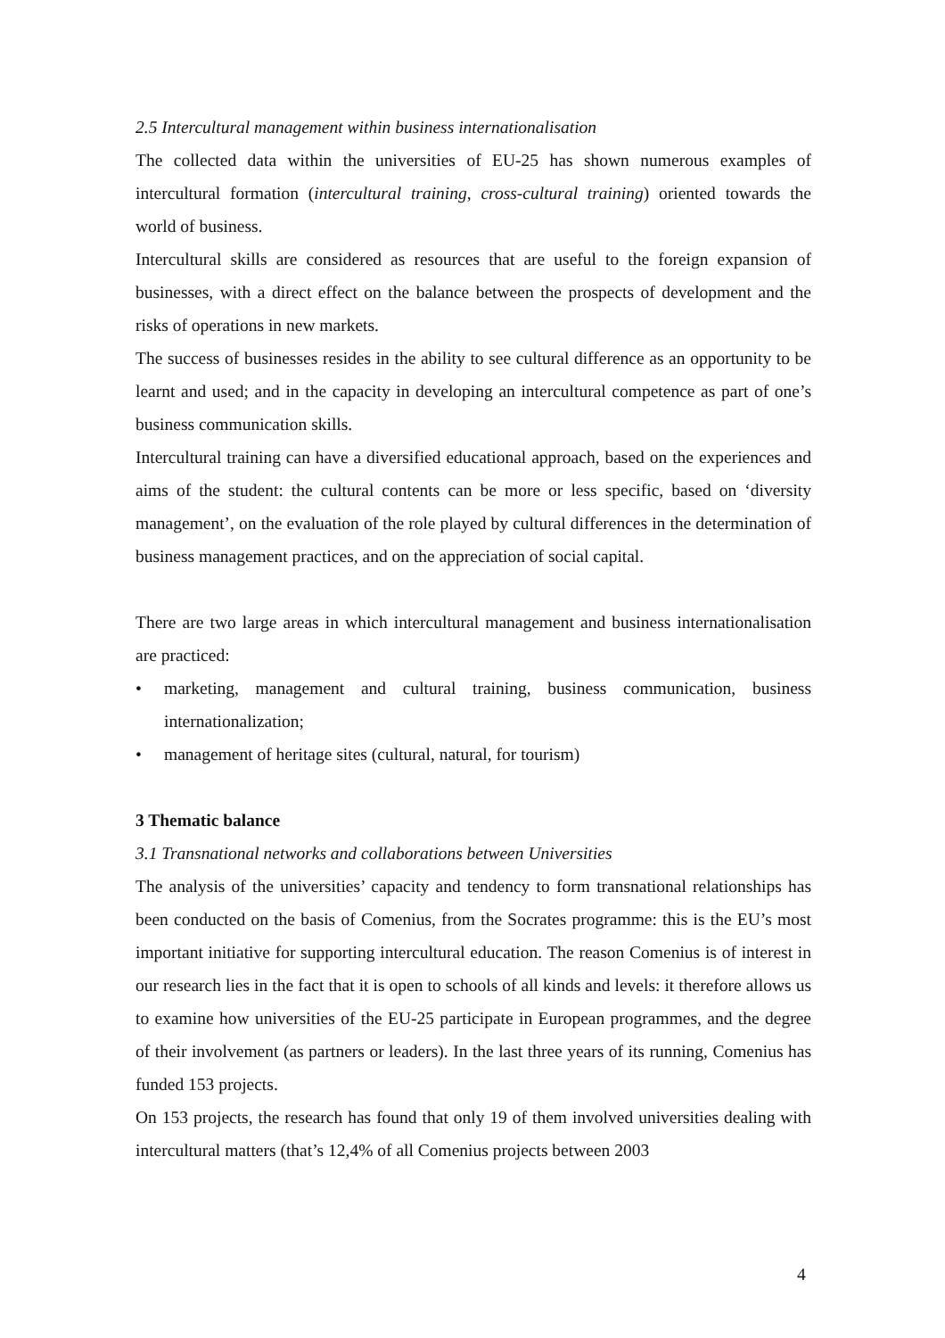2.5 Intercultural management within business internationalisation
The collected data within the universities of EU-25 has shown numerous examples of intercultural formation (intercultural training, cross-cultural training) oriented towards the world of business.
Intercultural skills are considered as resources that are useful to the foreign expansion of businesses, with a direct effect on the balance between the prospects of development and the risks of operations in new markets.
The success of businesses resides in the ability to see cultural difference as an opportunity to be learnt and used; and in the capacity in developing an intercultural competence as part of one’s business communication skills.
Intercultural training can have a diversified educational approach, based on the experiences and aims of the student: the cultural contents can be more or less specific, based on ‘diversity management’, on the evaluation of the role played by cultural differences in the determination of business management practices, and on the appreciation of social capital.
There are two large areas in which intercultural management and business internationalisation are practiced:
• marketing, management and cultural training, business communication, business internationalization;
• management of heritage sites (cultural, natural, for tourism)
3 Thematic balance
3.1 Transnational networks and collaborations between Universities
The analysis of the universities’ capacity and tendency to form transnational relationships has been conducted on the basis of Comenius, from the Socrates programme: this is the EU’s most important initiative for supporting intercultural education. The reason Comenius is of interest in our research lies in the fact that it is open to schools of all kinds and levels: it therefore allows us to examine how universities of the EU-25 participate in European programmes, and the degree of their involvement (as partners or leaders). In the last three years of its running, Comenius has funded 153 projects.
On 153 projects, the research has found that only 19 of them involved universities dealing with intercultural matters (that’s 12,4% of all Comenius projects between 2003
4